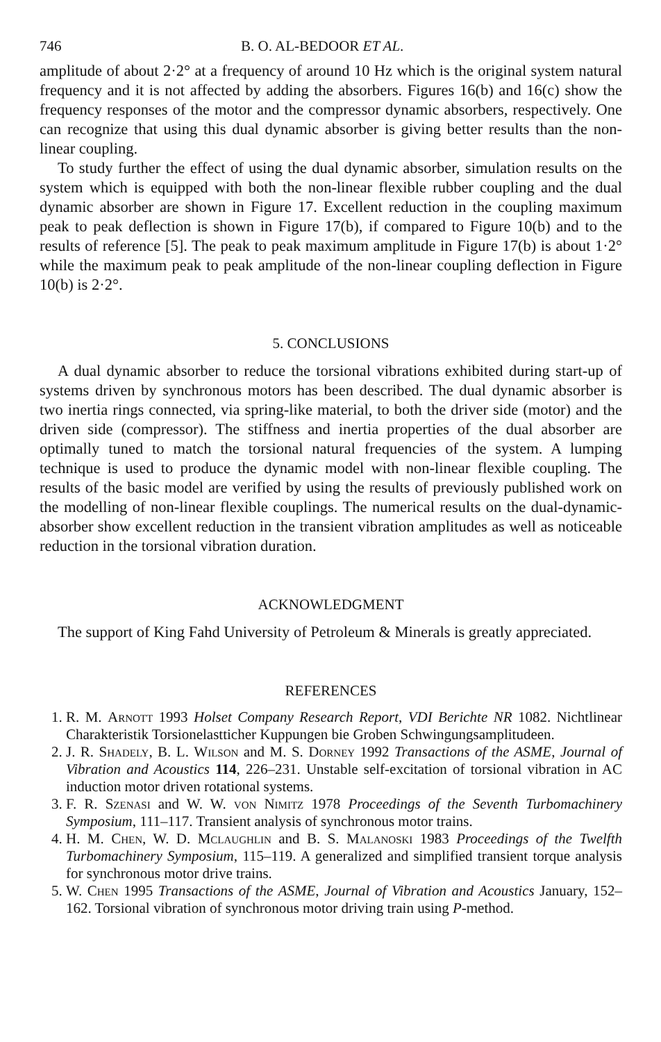746 B. O. AL-BEDOOR ET AL.
amplitude of about 2·2° at a frequency of around 10 Hz which is the original system natural frequency and it is not affected by adding the absorbers. Figures 16(b) and 16(c) show the frequency responses of the motor and the compressor dynamic absorbers, respectively. One can recognize that using this dual dynamic absorber is giving better results than the non-linear coupling.
To study further the effect of using the dual dynamic absorber, simulation results on the system which is equipped with both the non-linear flexible rubber coupling and the dual dynamic absorber are shown in Figure 17. Excellent reduction in the coupling maximum peak to peak deflection is shown in Figure 17(b), if compared to Figure 10(b) and to the results of reference [5]. The peak to peak maximum amplitude in Figure 17(b) is about 1·2° while the maximum peak to peak amplitude of the non-linear coupling deflection in Figure 10(b) is 2·2°.
5. CONCLUSIONS
A dual dynamic absorber to reduce the torsional vibrations exhibited during start-up of systems driven by synchronous motors has been described. The dual dynamic absorber is two inertia rings connected, via spring-like material, to both the driver side (motor) and the driven side (compressor). The stiffness and inertia properties of the dual absorber are optimally tuned to match the torsional natural frequencies of the system. A lumping technique is used to produce the dynamic model with non-linear flexible coupling. The results of the basic model are verified by using the results of previously published work on the modelling of non-linear flexible couplings. The numerical results on the dual-dynamic-absorber show excellent reduction in the transient vibration amplitudes as well as noticeable reduction in the torsional vibration duration.
ACKNOWLEDGMENT
The support of King Fahd University of Petroleum & Minerals is greatly appreciated.
REFERENCES
1. R. M. Arnott 1993 Holset Company Research Report, VDI Berichte NR 1082. Nichtlinear Charakteristik Torsionelastticher Kuppungen bie Groben Schwingungsamplitudeen.
2. J. R. Shadely, B. L. Wilson and M. S. Dorney 1992 Transactions of the ASME, Journal of Vibration and Acoustics 114, 226–231. Unstable self-excitation of torsional vibration in AC induction motor driven rotational systems.
3. F. R. Szenasi and W. W. von Nimitz 1978 Proceedings of the Seventh Turbomachinery Symposium, 111–117. Transient analysis of synchronous motor trains.
4. H. M. Chen, W. D. Mclaughlin and B. S. Malanoski 1983 Proceedings of the Twelfth Turbomachinery Symposium, 115–119. A generalized and simplified transient torque analysis for synchronous motor drive trains.
5. W. Chen 1995 Transactions of the ASME, Journal of Vibration and Acoustics January, 152–162. Torsional vibration of synchronous motor driving train using P-method.